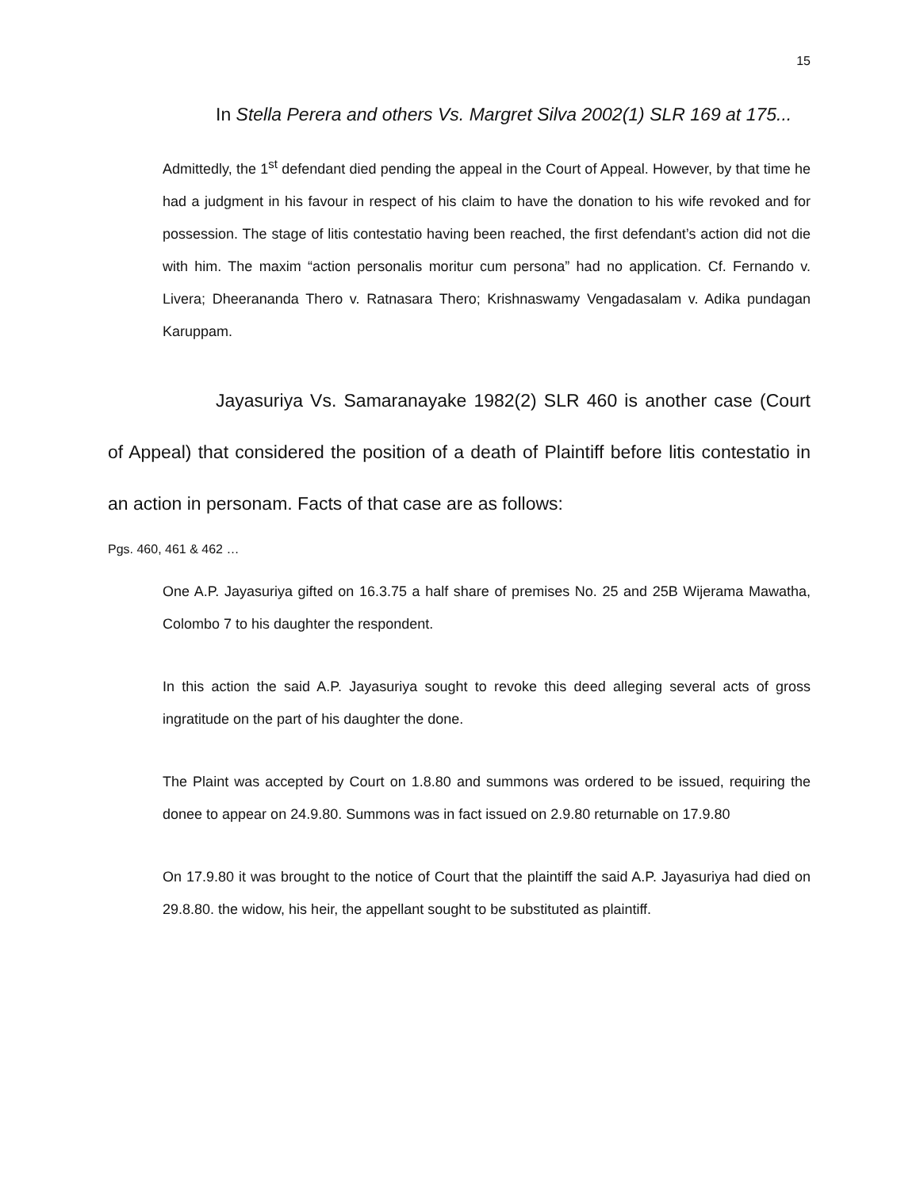15
In Stella Perera and others Vs. Margret Silva 2002(1) SLR 169 at 175...
Admittedly, the 1<sup>st</sup> defendant died pending the appeal in the Court of Appeal. However, by that time he had a judgment in his favour in respect of his claim to have the donation to his wife revoked and for possession. The stage of litis contestatio having been reached, the first defendant’s action did not die with him. The maxim “action personalis moritur cum persona” had no application. Cf. Fernando v. Livera; Dheerananda Thero v. Ratnasara Thero; Krishnaswamy Vengadasalam v. Adika pundagan Karuppam.
Jayasuriya Vs. Samaranayake 1982(2) SLR 460 is another case (Court of Appeal) that considered the position of a death of Plaintiff before litis contestatio in an action in personam. Facts of that case are as follows:
Pgs. 460, 461 & 462 …
One A.P. Jayasuriya gifted on 16.3.75 a half share of premises No. 25 and 25B Wijerama Mawatha, Colombo 7 to his daughter the respondent.
In this action the said A.P. Jayasuriya sought to revoke this deed alleging several acts of gross ingratitude on the part of his daughter the done.
The Plaint was accepted by Court on 1.8.80 and summons was ordered to be issued, requiring the donee to appear on 24.9.80. Summons was in fact issued on 2.9.80 returnable on 17.9.80
On 17.9.80 it was brought to the notice of Court that the plaintiff the said A.P. Jayasuriya had died on 29.8.80. the widow, his heir, the appellant sought to be substituted as plaintiff.